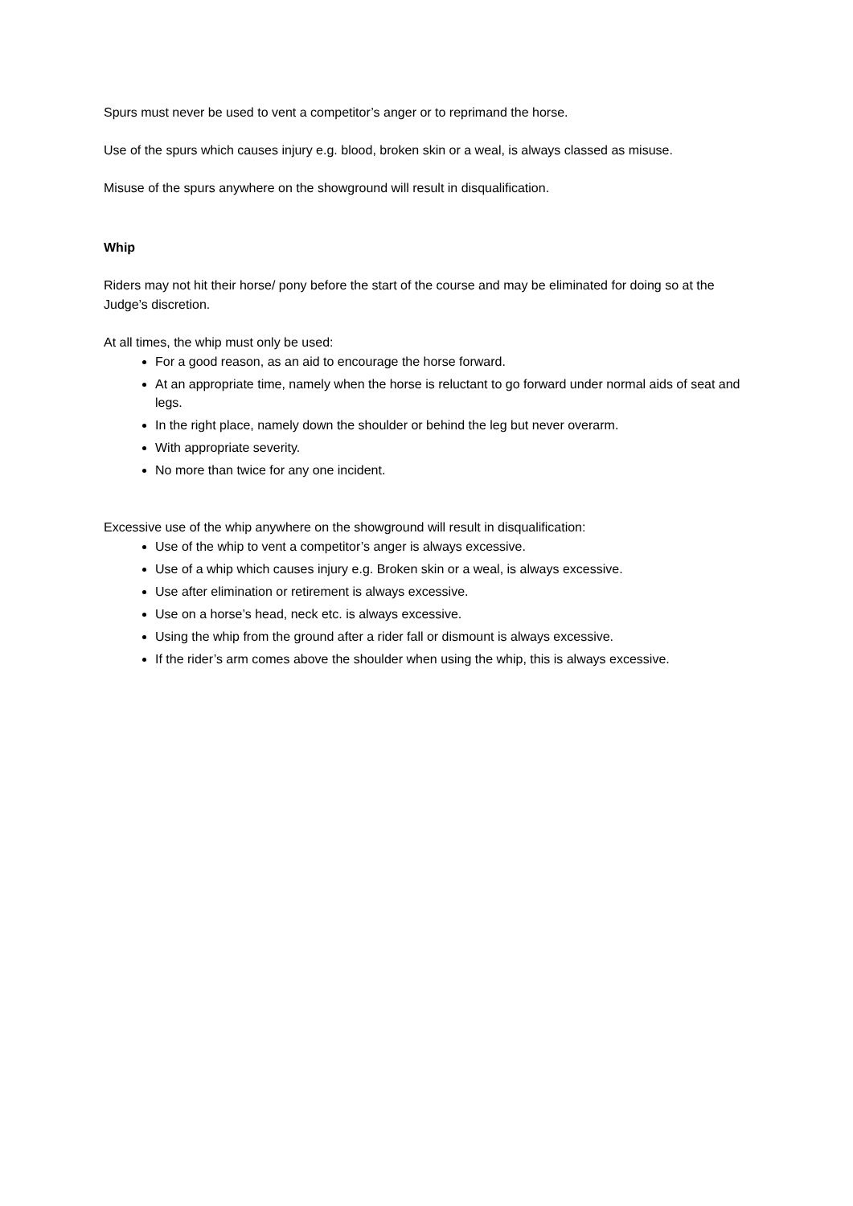Spurs must never be used to vent a competitor’s anger or to reprimand the horse.
Use of the spurs which causes injury e.g. blood, broken skin or a weal, is always classed as misuse.
Misuse of the spurs anywhere on the showground will result in disqualification.
Whip
Riders may not hit their horse/ pony before the start of the course and may be eliminated for doing so at the Judge’s discretion.
At all times, the whip must only be used:
For a good reason, as an aid to encourage the horse forward.
At an appropriate time, namely when the horse is reluctant to go forward under normal aids of seat and legs.
In the right place, namely down the shoulder or behind the leg but never overarm.
With appropriate severity.
No more than twice for any one incident.
Excessive use of the whip anywhere on the showground will result in disqualification:
Use of the whip to vent a competitor’s anger is always excessive.
Use of a whip which causes injury e.g. Broken skin or a weal, is always excessive.
Use after elimination or retirement is always excessive.
Use on a horse’s head, neck etc. is always excessive.
Using the whip from the ground after a rider fall or dismount is always excessive.
If the rider’s arm comes above the shoulder when using the whip, this is always excessive.